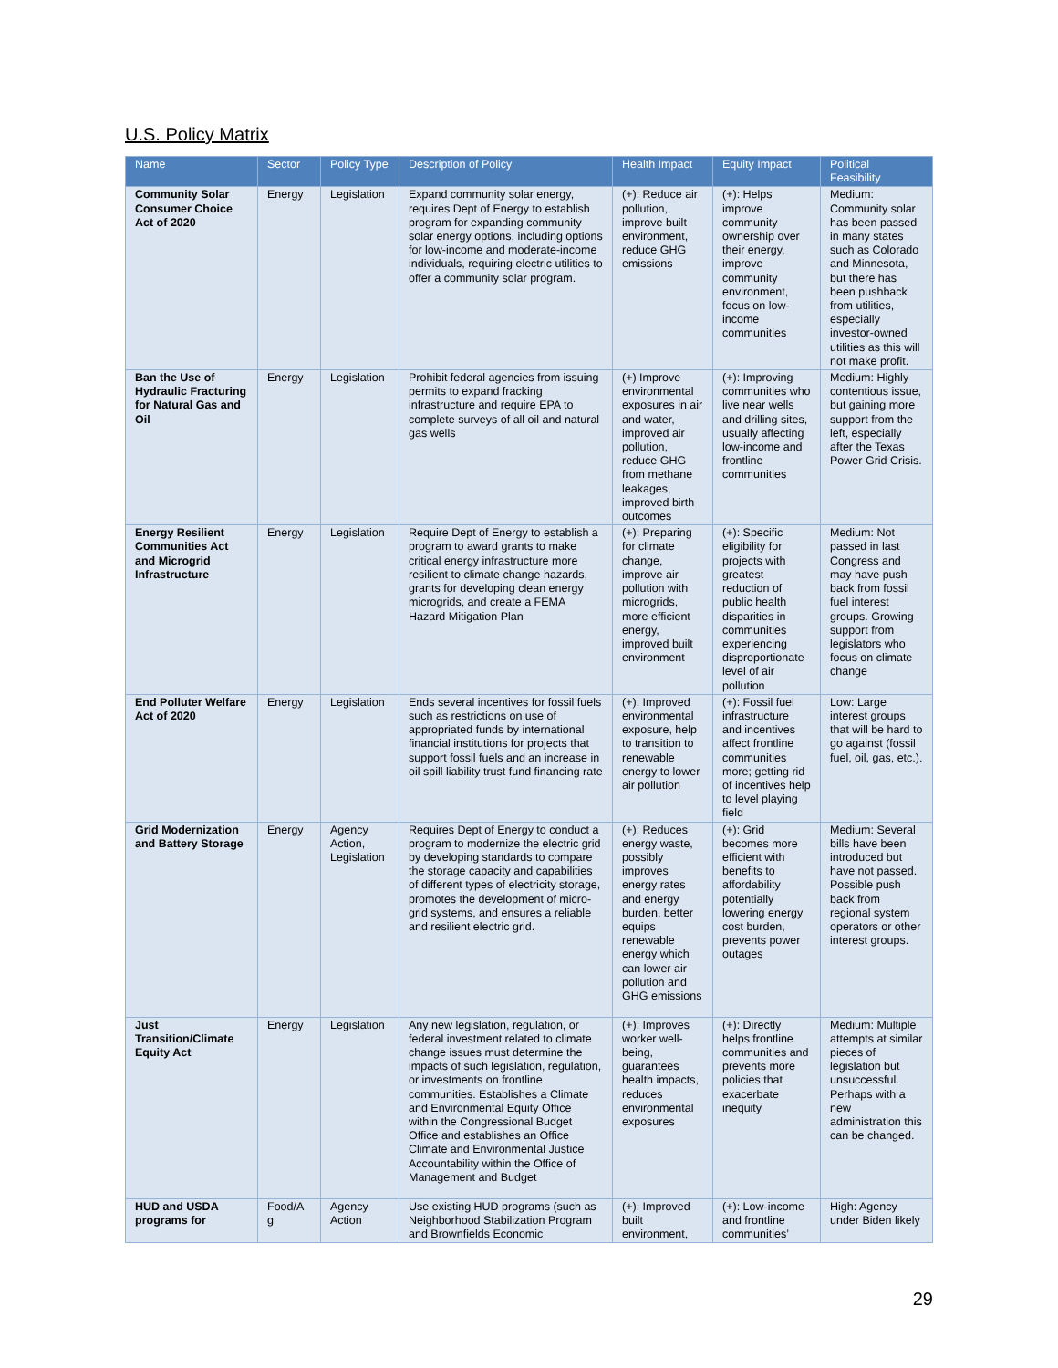U.S. Policy Matrix
| Name | Sector | Policy Type | Description of Policy | Health Impact | Equity Impact | Political Feasibility |
| --- | --- | --- | --- | --- | --- | --- |
| Community Solar Consumer Choice Act of 2020 | Energy | Legislation | Expand community solar energy, requires Dept of Energy to establish program for expanding community solar energy options, including options for low-income and moderate-income individuals, requiring electric utilities to offer a community solar program. | (+): Reduce air pollution, improve built environment, reduce GHG emissions | (+): Helps improve community ownership over their energy, improve community environment, focus on low-income communities | Medium: Community solar has been passed in many states such as Colorado and Minnesota, but there has been pushback from utilities, especially investor-owned utilities as this will not make profit. |
| Ban the Use of Hydraulic Fracturing for Natural Gas and Oil | Energy | Legislation | Prohibit federal agencies from issuing permits to expand fracking infrastructure and require EPA to complete surveys of all oil and natural gas wells | (+) Improve environmental exposures in air and water, improved air pollution, reduce GHG from methane leakages, improved birth outcomes | (+): Improving communities who live near wells and drilling sites, usually affecting low-income and frontline communities | Medium: Highly contentious issue, but gaining more support from the left, especially after the Texas Power Grid Crisis. |
| Energy Resilient Communities Act and Microgrid Infrastructure | Energy | Legislation | Require Dept of Energy to establish a program to award grants to make critical energy infrastructure more resilient to climate change hazards, grants for developing clean energy microgrids, and create a FEMA Hazard Mitigation Plan | (+): Preparing for climate change, improve air pollution with microgrids, more efficient energy, improved built environment | (+): Specific eligibility for projects with greatest reduction of public health disparities in communities experiencing disproportionate level of air pollution | Medium: Not passed in last Congress and may have push back from fossil fuel interest groups. Growing support from legislators who focus on climate change |
| End Polluter Welfare Act of 2020 | Energy | Legislation | Ends several incentives for fossil fuels such as restrictions on use of appropriated funds by international financial institutions for projects that support fossil fuels and an increase in oil spill liability trust fund financing rate | (+): Improved environmental exposure, help to transition to renewable energy to lower air pollution | (+): Fossil fuel infrastructure and incentives affect frontline communities more; getting rid of incentives help to level playing field | Low: Large interest groups that will be hard to go against (fossil fuel, oil, gas, etc.). |
| Grid Modernization and Battery Storage | Energy | Agency Action, Legislation | Requires Dept of Energy to conduct a program to modernize the electric grid by developing standards to compare the storage capacity and capabilities of different types of electricity storage, promotes the development of micro-grid systems, and ensures a reliable and resilient electric grid. | (+): Reduces energy waste, possibly improves energy rates and energy burden, better equips renewable energy which can lower air pollution and GHG emissions | (+): Grid becomes more efficient with benefits to affordability potentially lowering energy cost burden, prevents power outages | Medium: Several bills have been introduced but have not passed. Possible push back from regional system operators or other interest groups. |
| Just Transition/Climate Equity Act | Energy | Legislation | Any new legislation, regulation, or federal investment related to climate change issues must determine the impacts of such legislation, regulation, or investments on frontline communities. Establishes a Climate and Environmental Equity Office within the Congressional Budget Office and establishes an Office Climate and Environmental Justice Accountability within the Office of Management and Budget | (+): Improves worker well-being, guarantees health impacts, reduces environmental exposures | (+): Directly helps frontline communities and prevents more policies that exacerbate inequity | Medium: Multiple attempts at similar pieces of legislation but unsuccessful. Perhaps with a new administration this can be changed. |
| HUD and USDA programs for | Food/A g | Agency Action | Use existing HUD programs (such as Neighborhood Stabilization Program and Brownfields Economic | (+): Improved built environment, | (+): Low-income and frontline communities’ | High: Agency under Biden likely |
29